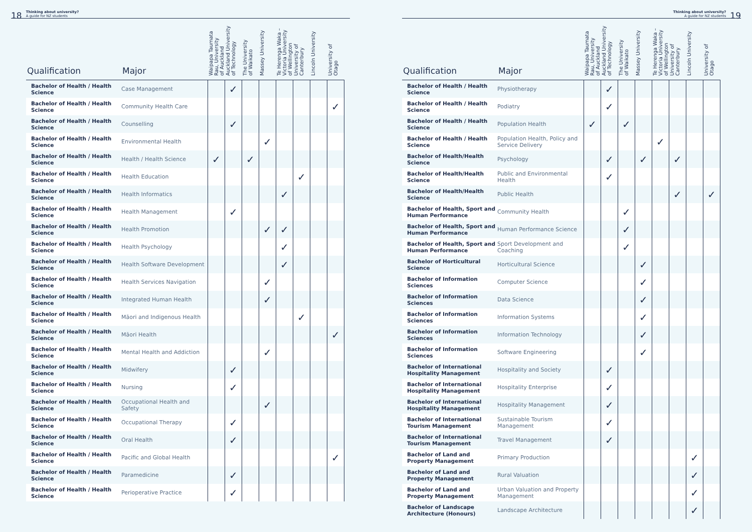18 Thinking about university?
A guide for NZ students
| Qualification | Major | Waipapa Taumata Rau, University of Auckland | Auckland University of Technology | The University of Waikato | Massey University | Te Herenga Waka – Victoria University of Wellington | University of Canterbury | Lincoln University | University of Otago |
| --- | --- | --- | --- | --- | --- | --- | --- | --- | --- |
| Bachelor of Health / Health Science | Case Management | | ✓ | | | | | | |
| Bachelor of Health / Health Science | Community Health Care | | | | | | | | ✓ |
| Bachelor of Health / Health Science | Counselling | | ✓ | | | | | | |
| Bachelor of Health / Health Science | Environmental Health | | | | ✓ | | | | |
| Bachelor of Health / Health Science | Health / Health Science | ✓ | | ✓ | | | | | |
| Bachelor of Health / Health Science | Health Education | | | | | | ✓ | | |
| Bachelor of Health / Health Science | Health Informatics | | | | | ✓ | | | |
| Bachelor of Health / Health Science | Health Management | | ✓ | | | | | | |
| Bachelor of Health / Health Science | Health Promotion | | | | ✓ | ✓ | | | |
| Bachelor of Health / Health Science | Health Psychology | | | | | ✓ | | | |
| Bachelor of Health / Health Science | Health Software Development | | | | | ✓ | | | |
| Bachelor of Health / Health Science | Health Services Navigation | | | | ✓ | | | | |
| Bachelor of Health / Health Science | Integrated Human Health | | | | ✓ | | | | |
| Bachelor of Health / Health Science | Māori and Indigenous Health | | | | | | ✓ | | |
| Bachelor of Health / Health Science | Māori Health | | | | | | | | ✓ |
| Bachelor of Health / Health Science | Mental Health and Addiction | | | | ✓ | | | | |
| Bachelor of Health / Health Science | Midwifery | | ✓ | | | | | | |
| Bachelor of Health / Health Science | Nursing | | ✓ | | | | | | |
| Bachelor of Health / Health Science | Occupational Health and Safety | | | | ✓ | | | | |
| Bachelor of Health / Health Science | Occupational Therapy | | ✓ | | | | | | |
| Bachelor of Health / Health Science | Oral Health | | ✓ | | | | | | |
| Bachelor of Health / Health Science | Pacific and Global Health | | | | | | | | ✓ |
| Bachelor of Health / Health Science | Paramedicine | | ✓ | | | | | | |
| Bachelor of Health / Health Science | Perioperative Practice | | ✓ | | | | | | |
Thinking about university?
A guide for NZ students 19
| Qualification | Major | Waipapa Taumata Rau, University of Auckland | Auckland University of Technology | The University of Waikato | Massey University | Te Herenga Waka – Victoria University of Wellington | University of Canterbury | Lincoln University | University of Otago |
| --- | --- | --- | --- | --- | --- | --- | --- | --- | --- |
| Bachelor of Health / Health Science | Physiotherapy | | ✓ | | | | | | |
| Bachelor of Health / Health Science | Podiatry | | ✓ | | | | | | |
| Bachelor of Health / Health Science | Population Health | ✓ | | ✓ | | | | | |
| Bachelor of Health / Health Science | Population Health, Policy and Service Delivery | | | | | ✓ | | | |
| Bachelor of Health/Health Science | Psychology | | ✓ | | ✓ | | ✓ | | |
| Bachelor of Health/Health Science | Public and Environmental Health | | ✓ | | | | | | |
| Bachelor of Health/Health Science | Public Health | | | | | | ✓ | | ✓ |
| Bachelor of Health, Sport and Human Performance | Community Health | | | ✓ | | | | | |
| Bachelor of Health, Sport and Human Performance | Human Performance Science | | | ✓ | | | | | |
| Bachelor of Health, Sport and Human Performance | Sport Development and Coaching | | | ✓ | | | | | |
| Bachelor of Horticultural Science | Horticultural Science | | | | ✓ | | | | |
| Bachelor of Information Sciences | Computer Science | | | | ✓ | | | | |
| Bachelor of Information Sciences | Data Science | | | | ✓ | | | | |
| Bachelor of Information Sciences | Information Systems | | | | ✓ | | | | |
| Bachelor of Information Sciences | Information Technology | | | | ✓ | | | | |
| Bachelor of Information Sciences | Software Engineering | | | | ✓ | | | | |
| Bachelor of International Hospitality Management | Hospitality and Society | | ✓ | | | | | | |
| Bachelor of International Hospitality Management | Hospitality Enterprise | | ✓ | | | | | | |
| Bachelor of International Hospitality Management | Hospitality Management | | ✓ | | | | | | |
| Bachelor of International Tourism Management | Sustainable Tourism Management | | ✓ | | | | | | |
| Bachelor of International Tourism Management | Travel Management | | ✓ | | | | | | |
| Bachelor of Land and Property Management | Primary Production | | | | | | | ✓ | |
| Bachelor of Land and Property Management | Rural Valuation | | | | | | | ✓ | |
| Bachelor of Land and Property Management | Urban Valuation and Property Management | | | | | | | ✓ | |
| Bachelor of Landscape Architecture (Honours) | Landscape Architecture | | | | | | | ✓ | |